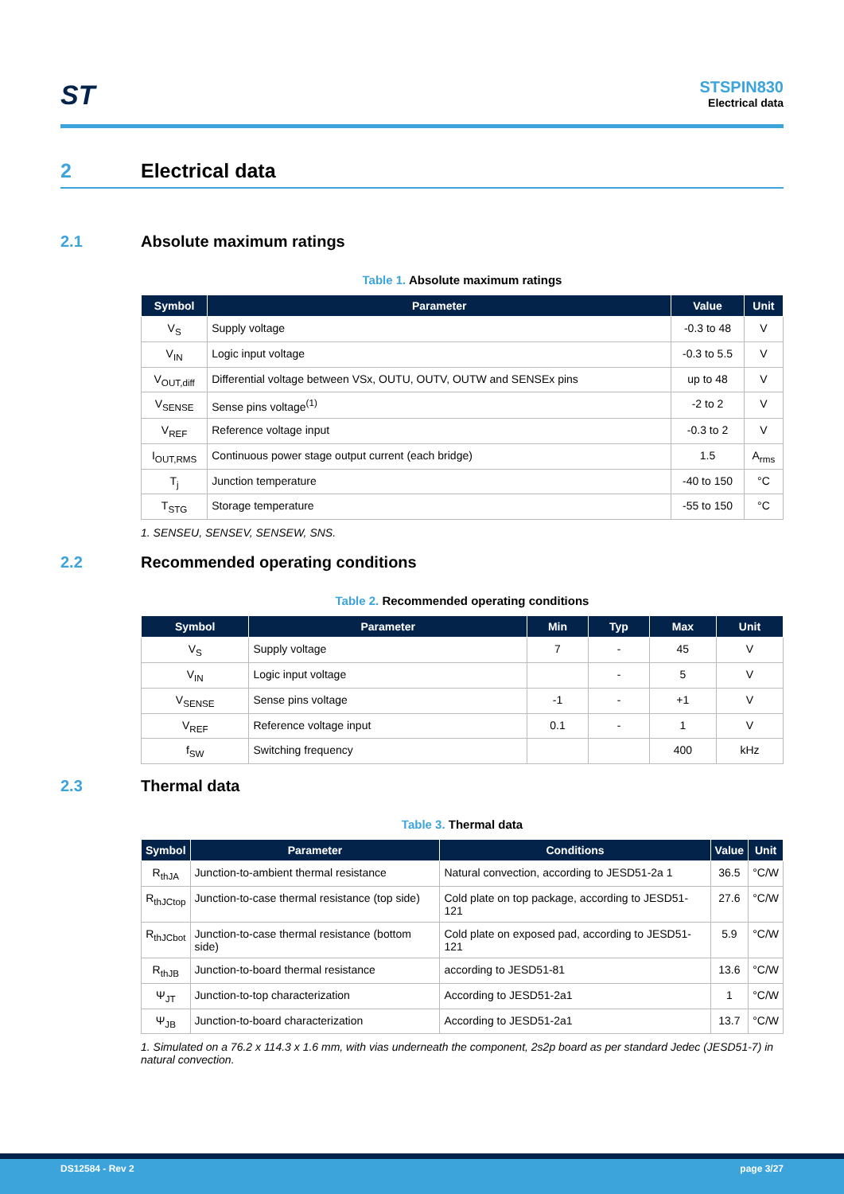ST
STSPIN830
Electrical data
2 Electrical data
2.1 Absolute maximum ratings
Table 1. Absolute maximum ratings
| Symbol | Parameter | Value | Unit |
| --- | --- | --- | --- |
| V<sub>S</sub> | Supply voltage | -0.3 to 48 | V |
| V<sub>IN</sub> | Logic input voltage | -0.3 to 5.5 | V |
| V<sub>OUT,diff</sub> | Differential voltage between VSx, OUTU, OUTV, OUTW and SENSEx pins | up to 48 | V |
| V<sub>SENSE</sub> | Sense pins voltage<sup>(1)</sup> | -2 to 2 | V |
| V<sub>REF</sub> | Reference voltage input | -0.3 to 2 | V |
| I<sub>OUT,RMS</sub> | Continuous power stage output current (each bridge) | 1.5 | A<sub>rms</sub> |
| T<sub>j</sub> | Junction temperature | -40 to 150 | °C |
| T<sub>STG</sub> | Storage temperature | -55 to 150 | °C |
1. SENSEU, SENSEV, SENSEW, SNS.
2.2 Recommended operating conditions
Table 2. Recommended operating conditions
| Symbol | Parameter | Min | Typ | Max | Unit |
| --- | --- | --- | --- | --- | --- |
| V<sub>S</sub> | Supply voltage | 7 | - | 45 | V |
| V<sub>IN</sub> | Logic input voltage | | - | 5 | V |
| V<sub>SENSE</sub> | Sense pins voltage | -1 | - | +1 | V |
| V<sub>REF</sub> | Reference voltage input | 0.1 | - | 1 | V |
| f<sub>SW</sub> | Switching frequency | | | 400 | kHz |
2.3 Thermal data
Table 3. Thermal data
| Symbol | Parameter | Conditions | Value | Unit |
| --- | --- | --- | --- | --- |
| R<sub>thJA</sub> | Junction-to-ambient thermal resistance | Natural convection, according to JESD51-2a 1 | 36.5 | °C/W |
| R<sub>thJCtop</sub> | Junction-to-case thermal resistance (top side) | Cold plate on top package, according to JESD51-121 | 27.6 | °C/W |
| R<sub>thJCbot</sub> | Junction-to-case thermal resistance (bottom side) | Cold plate on exposed pad, according to JESD51-121 | 5.9 | °C/W |
| R<sub>thJB</sub> | Junction-to-board thermal resistance | according to JESD51-81 | 13.6 | °C/W |
| Ψ<sub>JT</sub> | Junction-to-top characterization | According to JESD51-2a1 | 1 | °C/W |
| Ψ<sub>JB</sub> | Junction-to-board characterization | According to JESD51-2a1 | 13.7 | °C/W |
1. Simulated on a 76.2 x 114.3 x 1.6 mm, with vias underneath the component, 2s2p board as per standard Jedec (JESD51-7) in natural convection.
DS12584 - Rev 2 page 3/27